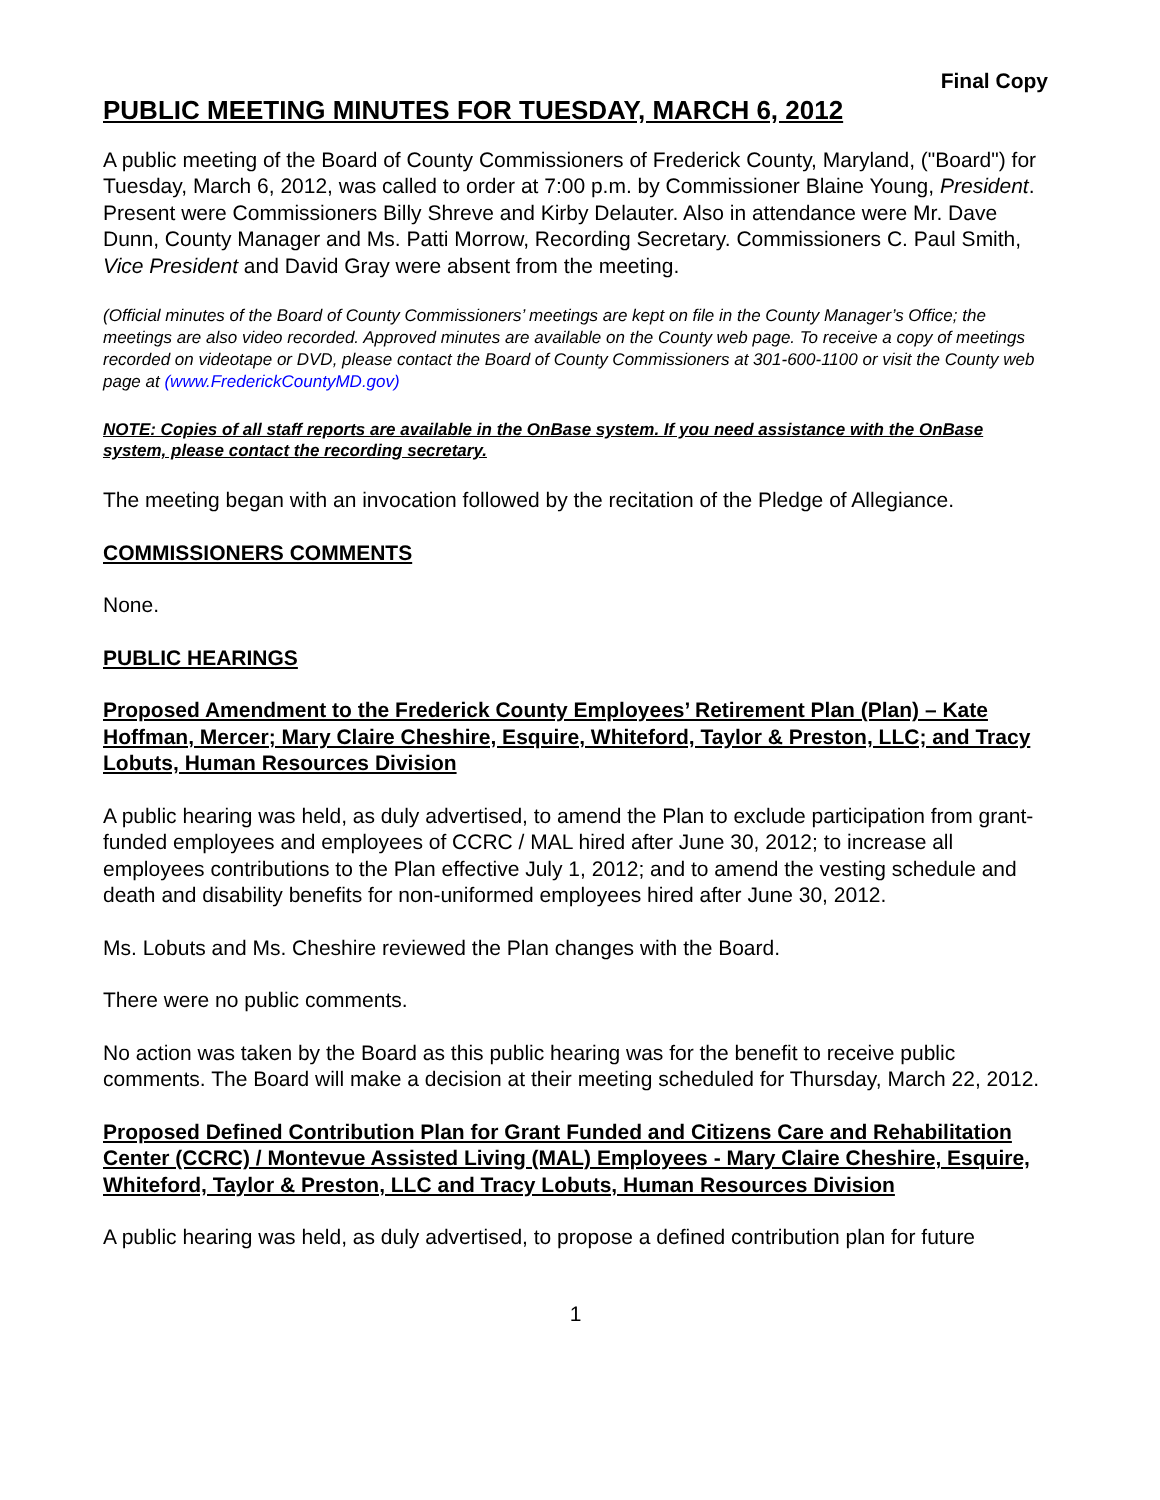Final Copy
PUBLIC MEETING MINUTES FOR TUESDAY, MARCH 6, 2012
A public meeting of the Board of County Commissioners of Frederick County, Maryland, ("Board") for Tuesday, March 6, 2012, was called to order at 7:00 p.m. by Commissioner Blaine Young, President. Present were Commissioners Billy Shreve and Kirby Delauter. Also in attendance were Mr. Dave Dunn, County Manager and Ms. Patti Morrow, Recording Secretary. Commissioners C. Paul Smith, Vice President and David Gray were absent from the meeting.
(Official minutes of the Board of County Commissioners’ meetings are kept on file in the County Manager’s Office; the meetings are also video recorded. Approved minutes are available on the County web page. To receive a copy of meetings recorded on videotape or DVD, please contact the Board of County Commissioners at 301-600-1100 or visit the County web page at (www.FrederickCountyMD.gov)
NOTE: Copies of all staff reports are available in the OnBase system. If you need assistance with the OnBase system, please contact the recording secretary.
The meeting began with an invocation followed by the recitation of the Pledge of Allegiance.
COMMISSIONERS COMMENTS
None.
PUBLIC HEARINGS
Proposed Amendment to the Frederick County Employees’ Retirement Plan (Plan) – Kate Hoffman, Mercer; Mary Claire Cheshire, Esquire, Whiteford, Taylor & Preston, LLC; and Tracy Lobuts, Human Resources Division
A public hearing was held, as duly advertised, to amend the Plan to exclude participation from grant-funded employees and employees of CCRC / MAL hired after June 30, 2012; to increase all employees contributions to the Plan effective July 1, 2012; and to amend the vesting schedule and death and disability benefits for non-uniformed employees hired after June 30, 2012.
Ms. Lobuts and Ms. Cheshire reviewed the Plan changes with the Board.
There were no public comments.
No action was taken by the Board as this public hearing was for the benefit to receive public comments. The Board will make a decision at their meeting scheduled for Thursday, March 22, 2012.
Proposed Defined Contribution Plan for Grant Funded and Citizens Care and Rehabilitation Center (CCRC) / Montevue Assisted Living (MAL) Employees - Mary Claire Cheshire, Esquire, Whiteford, Taylor & Preston, LLC and Tracy Lobuts, Human Resources Division
A public hearing was held, as duly advertised, to propose a defined contribution plan for future
1